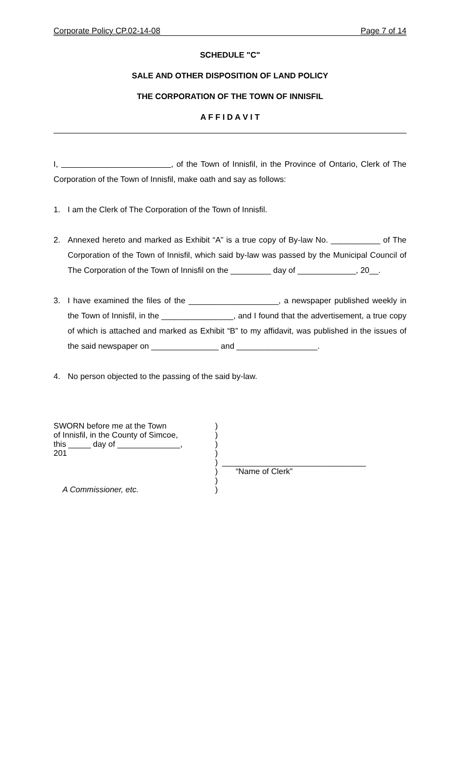Corporate Policy CP.02-14-08 Page 7 of 14
SCHEDULE "C"
SALE AND OTHER DISPOSITION OF LAND POLICY
THE CORPORATION OF THE TOWN OF INNISFIL
A F F I D A V I T
I, , of the Town of Innisfil, in the Province of Ontario, Clerk of The Corporation of the Town of Innisfil, make oath and say as follows:
1. I am the Clerk of The Corporation of the Town of Innisfil.
2. Annexed hereto and marked as Exhibit “A” is a true copy of By-law No. ___________ of The Corporation of the Town of Innisfil, which said by-law was passed by the Municipal Council of The Corporation of the Town of Innisfil on the _________ day of _____________, 20__.
3. I have examined the files of the ____________________, a newspaper published weekly in the Town of Innisfil, in the ________________, and I found that the advertisement, a true copy of which is attached and marked as Exhibit “B” to my affidavit, was published in the issues of the said newspaper on _______________ and __________________.
4. No person objected to the passing of the said by-law.
SWORN before me at the Town
of Innisfil, in the County of Simcoe,
this _____ day of ______________,
201
A Commissioner, etc.
)
)
)
)
)
)
)
)
________________________________
“Name of Clerk”